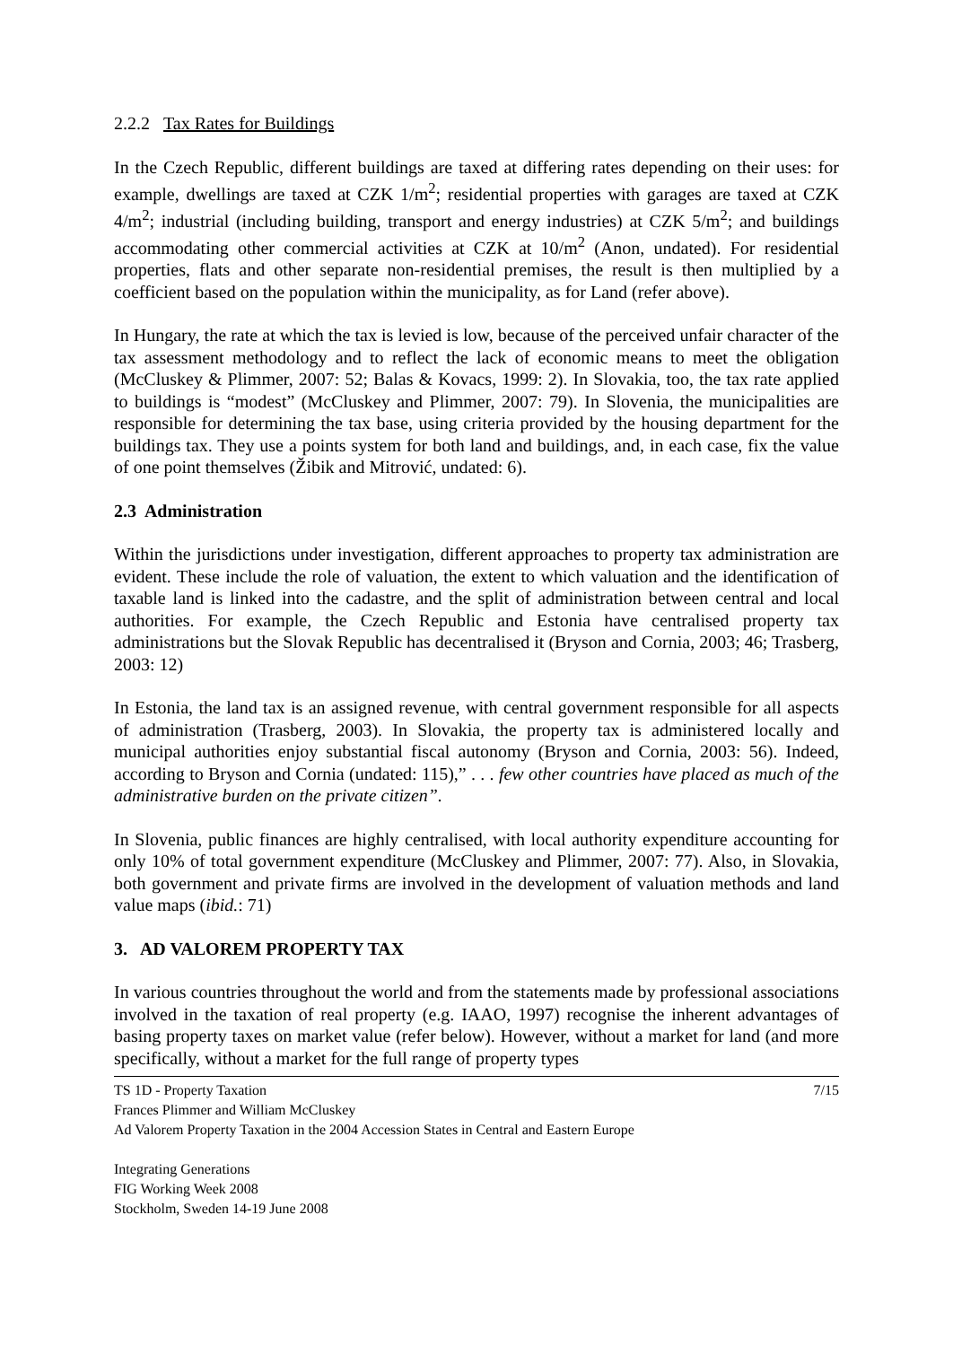2.2.2 Tax Rates for Buildings
In the Czech Republic, different buildings are taxed at differing rates depending on their uses: for example, dwellings are taxed at CZK 1/m<sup>2</sup>; residential properties with garages are taxed at CZK 4/m<sup>2</sup>; industrial (including building, transport and energy industries) at CZK 5/m<sup>2</sup>; and buildings accommodating other commercial activities at CZK at 10/m<sup>2</sup> (Anon, undated). For residential properties, flats and other separate non-residential premises, the result is then multiplied by a coefficient based on the population within the municipality, as for Land (refer above).
In Hungary, the rate at which the tax is levied is low, because of the perceived unfair character of the tax assessment methodology and to reflect the lack of economic means to meet the obligation (McCluskey & Plimmer, 2007: 52; Balas & Kovacs, 1999: 2). In Slovakia, too, the tax rate applied to buildings is “modest” (McCluskey and Plimmer, 2007: 79). In Slovenia, the municipalities are responsible for determining the tax base, using criteria provided by the housing department for the buildings tax. They use a points system for both land and buildings, and, in each case, fix the value of one point themselves (Žibik and Mitrović, undated: 6).
2.3 Administration
Within the jurisdictions under investigation, different approaches to property tax administration are evident. These include the role of valuation, the extent to which valuation and the identification of taxable land is linked into the cadastre, and the split of administration between central and local authorities. For example, the Czech Republic and Estonia have centralised property tax administrations but the Slovak Republic has decentralised it (Bryson and Cornia, 2003; 46; Trasberg, 2003: 12)
In Estonia, the land tax is an assigned revenue, with central government responsible for all aspects of administration (Trasberg, 2003). In Slovakia, the property tax is administered locally and municipal authorities enjoy substantial fiscal autonomy (Bryson and Cornia, 2003: 56). Indeed, according to Bryson and Cornia (undated: 115),” . . . few other countries have placed as much of the administrative burden on the private citizen”.
In Slovenia, public finances are highly centralised, with local authority expenditure accounting for only 10% of total government expenditure (McCluskey and Plimmer, 2007: 77). Also, in Slovakia, both government and private firms are involved in the development of valuation methods and land value maps (ibid.: 71)
3. AD VALOREM PROPERTY TAX
In various countries throughout the world and from the statements made by professional associations involved in the taxation of real property (e.g. IAAO, 1997) recognise the inherent advantages of basing property taxes on market value (refer below). However, without a market for land (and more specifically, without a market for the full range of property types
TS 1D - Property Taxation 7/15
Frances Plimmer and William McCluskey
Ad Valorem Property Taxation in the 2004 Accession States in Central and Eastern Europe
Integrating Generations
FIG Working Week 2008
Stockholm, Sweden 14-19 June 2008